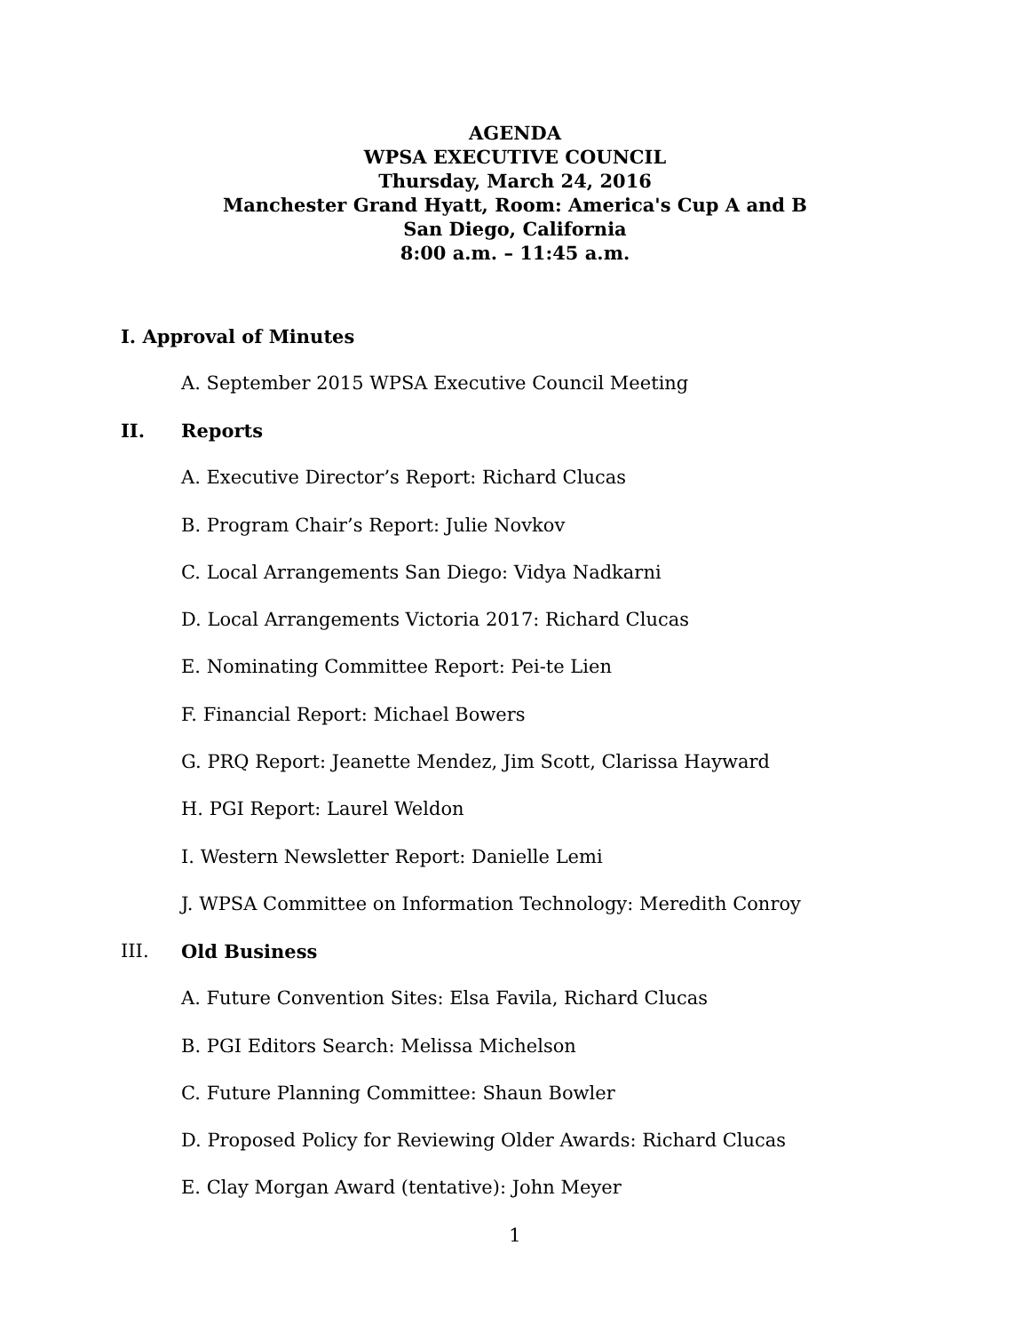AGENDA
WPSA EXECUTIVE COUNCIL
Thursday, March 24, 2016
Manchester Grand Hyatt, Room: America's Cup A and B
San Diego, California
8:00 a.m. – 11:45 a.m.
I. Approval of Minutes
A. September 2015 WPSA Executive Council Meeting
II. Reports
A. Executive Director’s Report: Richard Clucas
B. Program Chair’s Report: Julie Novkov
C. Local Arrangements San Diego: Vidya Nadkarni
D. Local Arrangements Victoria 2017: Richard Clucas
E. Nominating Committee Report: Pei-te Lien
F. Financial Report: Michael Bowers
G. PRQ Report: Jeanette Mendez, Jim Scott, Clarissa Hayward
H. PGI Report: Laurel Weldon
I. Western Newsletter Report: Danielle Lemi
J. WPSA Committee on Information Technology: Meredith Conroy
III. Old Business
A. Future Convention Sites: Elsa Favila, Richard Clucas
B. PGI Editors Search: Melissa Michelson
C. Future Planning Committee: Shaun Bowler
D. Proposed Policy for Reviewing Older Awards: Richard Clucas
E. Clay Morgan Award (tentative): John Meyer
1